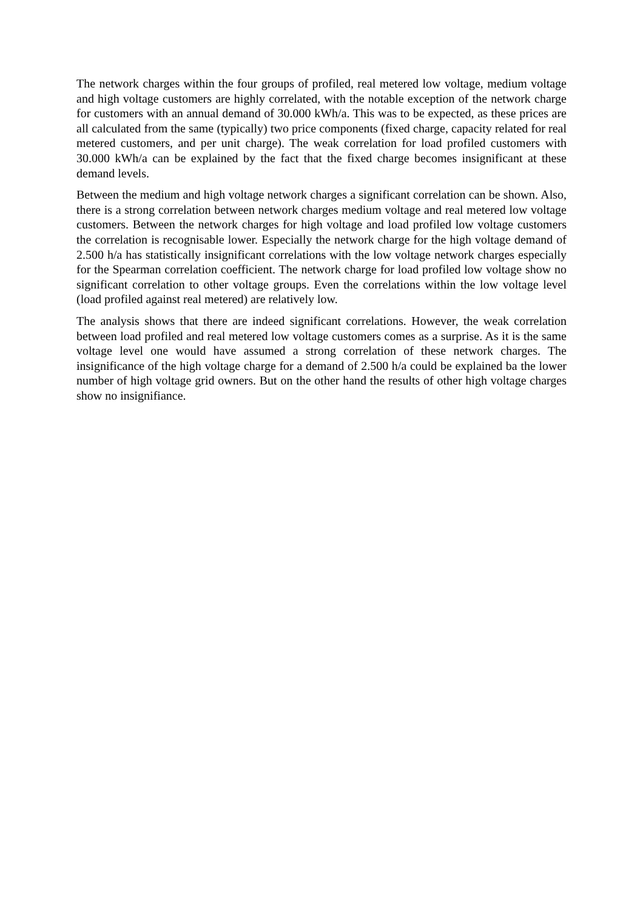The network charges within the four groups of profiled, real metered low voltage, medium voltage and high voltage customers are highly correlated, with the notable exception of the network charge for customers with an annual demand of 30.000 kWh/a. This was to be expected, as these prices are all calculated from the same (typically) two price components (fixed charge, capacity related for real metered customers, and per unit charge). The weak correlation for load profiled customers with 30.000 kWh/a can be explained by the fact that the fixed charge becomes insignificant at these demand levels.
Between the medium and high voltage network charges a significant correlation can be shown. Also, there is a strong correlation between network charges medium voltage and real metered low voltage customers. Between the network charges for high voltage and load profiled low voltage customers the correlation is recognisable lower. Especially the network charge for the high voltage demand of 2.500 h/a has statistically insignificant correlations with the low voltage network charges especially for the Spearman correlation coefficient. The network charge for load profiled low voltage show no significant correlation to other voltage groups. Even the correlations within the low voltage level (load profiled against real metered) are relatively low.
The analysis shows that there are indeed significant correlations. However, the weak correlation between load profiled and real metered low voltage customers comes as a surprise. As it is the same voltage level one would have assumed a strong correlation of these network charges. The insignificance of the high voltage charge for a demand of 2.500 h/a could be explained ba the lower number of high voltage grid owners. But on the other hand the results of other high voltage charges show no insignifiance.